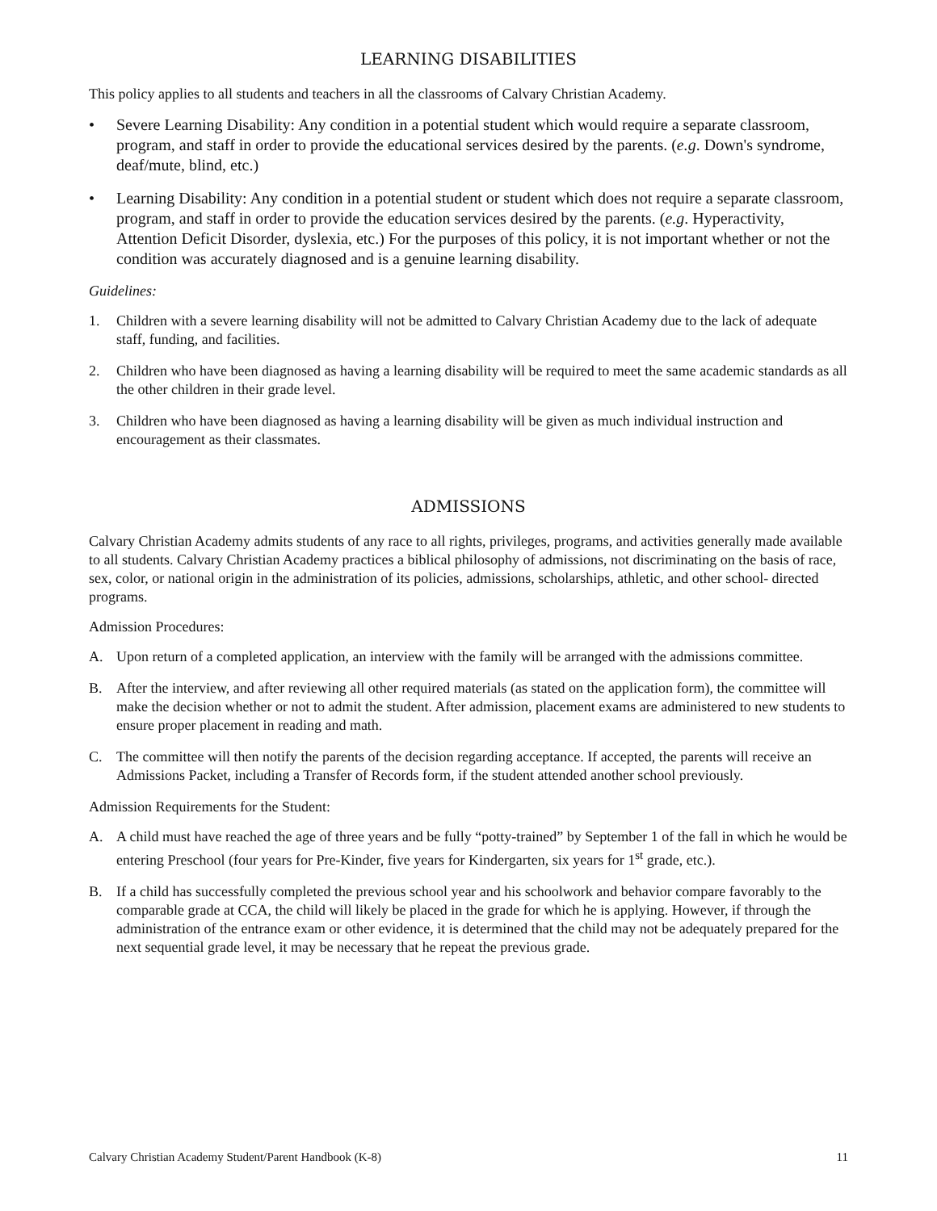LEARNING DISABILITIES
This policy applies to all students and teachers in all the classrooms of Calvary Christian Academy.
• Severe Learning Disability: Any condition in a potential student which would require a separate classroom, program, and staff in order to provide the educational services desired by the parents. (e.g. Down's syndrome, deaf/mute, blind, etc.)
• Learning Disability: Any condition in a potential student or student which does not require a separate classroom, program, and staff in order to provide the education services desired by the parents. (e.g. Hyperactivity, Attention Deficit Disorder, dyslexia, etc.) For the purposes of this policy, it is not important whether or not the condition was accurately diagnosed and is a genuine learning disability.
Guidelines:
1. Children with a severe learning disability will not be admitted to Calvary Christian Academy due to the lack of adequate staff, funding, and facilities.
2. Children who have been diagnosed as having a learning disability will be required to meet the same academic standards as all the other children in their grade level.
3. Children who have been diagnosed as having a learning disability will be given as much individual instruction and encouragement as their classmates.
ADMISSIONS
Calvary Christian Academy admits students of any race to all rights, privileges, programs, and activities generally made available to all students. Calvary Christian Academy practices a biblical philosophy of admissions, not discriminating on the basis of race, sex, color, or national origin in the administration of its policies, admissions, scholarships, athletic, and other school- directed programs.
Admission Procedures:
A. Upon return of a completed application, an interview with the family will be arranged with the admissions committee.
B. After the interview, and after reviewing all other required materials (as stated on the application form), the committee will make the decision whether or not to admit the student. After admission, placement exams are administered to new students to ensure proper placement in reading and math.
C. The committee will then notify the parents of the decision regarding acceptance. If accepted, the parents will receive an Admissions Packet, including a Transfer of Records form, if the student attended another school previously.
Admission Requirements for the Student:
A. A child must have reached the age of three years and be fully “potty-trained” by September 1 of the fall in which he would be entering Preschool (four years for Pre-Kinder, five years for Kindergarten, six years for 1<sup>st</sup> grade, etc.).
B. If a child has successfully completed the previous school year and his schoolwork and behavior compare favorably to the comparable grade at CCA, the child will likely be placed in the grade for which he is applying. However, if through the administration of the entrance exam or other evidence, it is determined that the child may not be adequately prepared for the next sequential grade level, it may be necessary that he repeat the previous grade.
Calvary Christian Academy Student/Parent Handbook (K-8) 11